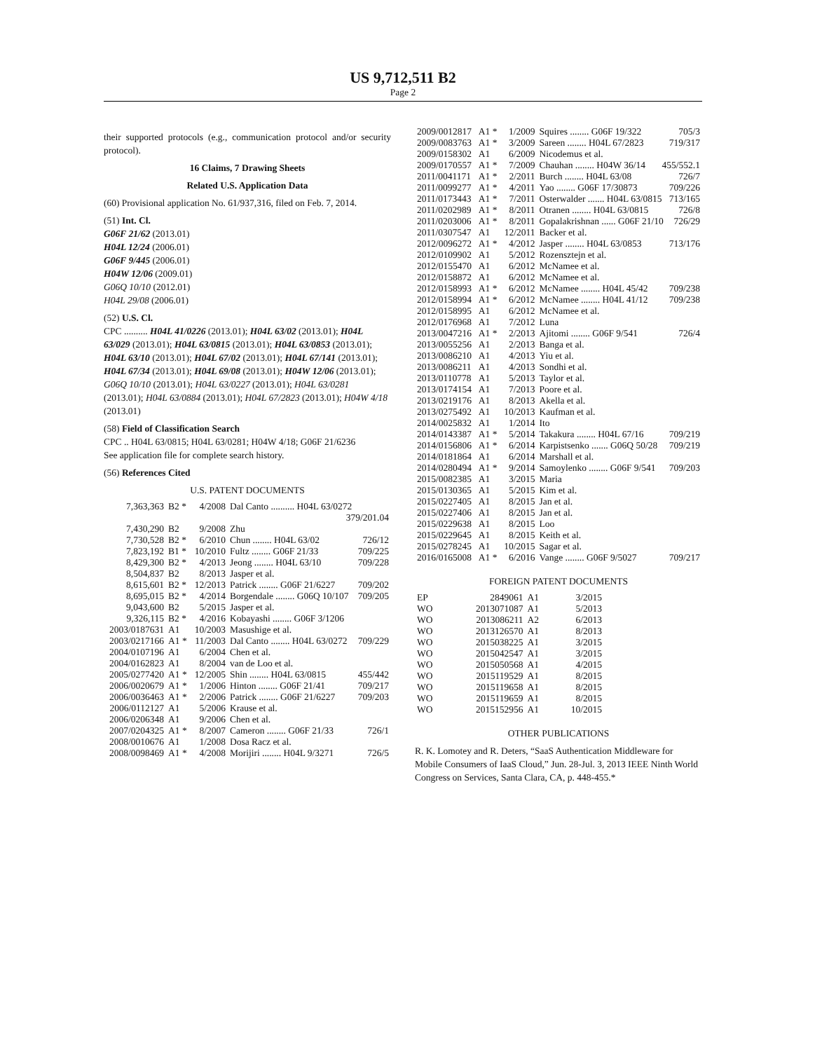US 9,712,511 B2
Page 2
their supported protocols (e.g., communication protocol and/or security protocol).
16 Claims, 7 Drawing Sheets
Related U.S. Application Data
(60) Provisional application No. 61/937,316, filed on Feb. 7, 2014.
(51) Int. Cl.
G06F 21/62 (2013.01)
H04L 12/24 (2006.01)
G06F 9/445 (2006.01)
H04W 12/06 (2009.01)
G06Q 10/10 (2012.01)
H04L 29/08 (2006.01)
(52) U.S. Cl.
CPC .......... H04L 41/0226 (2013.01); H04L 63/02 (2013.01); H04L 63/029 (2013.01); H04L 63/0815 (2013.01); H04L 63/0853 (2013.01); H04L 63/10 (2013.01); H04L 67/02 (2013.01); H04L 67/141 (2013.01); H04L 67/34 (2013.01); H04L 69/08 (2013.01); H04W 12/06 (2013.01); G06Q 10/10 (2013.01); H04L 63/0227 (2013.01); H04L 63/0281 (2013.01); H04L 63/0884 (2013.01); H04L 67/2823 (2013.01); H04W 4/18 (2013.01)
(58) Field of Classification Search
CPC .. H04L 63/0815; H04L 63/0281; H04W 4/18; G06F 21/6236
See application file for complete search history.
(56) References Cited
U.S. PATENT DOCUMENTS
| 7,363,363 | B2 * | 4/2008 | Dal Canto .......... H04L 63/0272 379/201.04 |
| 7,430,290 | B2 | 9/2008 | Zhu |
| 7,730,528 | B2 * | 6/2010 | Chun ........ H04L 63/02 726/12 |
| 7,823,192 | B1 * | 10/2010 | Fultz ........ G06F 21/33 709/225 |
| 8,429,300 | B2 * | 4/2013 | Jeong ........ H04L 63/10 709/228 |
| 8,504,837 | B2 | 8/2013 | Jasper et al. |
| 8,615,601 | B2 * | 12/2013 | Patrick ........ G06F 21/6227 709/202 |
| 8,695,015 | B2 * | 4/2014 | Borgendale ........ G06Q 10/107 709/205 |
| 9,043,600 | B2 | 5/2015 | Jasper et al. |
| 9,326,115 | B2 * | 4/2016 | Kobayashi ........ G06F 3/1206 |
| 2003/0187631 | A1 | 10/2003 | Masushige et al. |
| 2003/0217166 | A1 * | 11/2003 | Dal Canto ........ H04L 63/0272 709/229 |
| 2004/0107196 | A1 | 6/2004 | Chen et al. |
| 2004/0162823 | A1 | 8/2004 | van de Loo et al. |
| 2005/0277420 | A1 * | 12/2005 | Shin ........ H04L 63/0815 455/442 |
| 2006/0020679 | A1 * | 1/2006 | Hinton ........ G06F 21/41 709/217 |
| 2006/0036463 | A1 * | 2/2006 | Patrick ........ G06F 21/6227 709/203 |
| 2006/0112127 | A1 | 5/2006 | Krause et al. |
| 2006/0206348 | A1 | 9/2006 | Chen et al. |
| 2007/0204325 | A1 * | 8/2007 | Cameron ........ G06F 21/33 726/1 |
| 2008/0010676 | A1 | 1/2008 | Dosa Racz et al. |
| 2008/0098469 | A1 * | 4/2008 | Morijiri ........ H04L 9/3271 726/5 |
| 2009/0012817 | A1 * | 1/2009 | Squires ........ G06F 19/322 705/3 |
| 2009/0083763 | A1 * | 3/2009 | Sareen ........ H04L 67/2823 719/317 |
| 2009/0158302 | A1 | 6/2009 | Nicodemus et al. |
| 2009/0170557 | A1 * | 7/2009 | Chauhan ........ H04W 36/14 455/552.1 |
| 2011/0041171 | A1 * | 2/2011 | Burch ........ H04L 63/08 726/7 |
| 2011/0099277 | A1 * | 4/2011 | Yao ........ G06F 17/30873 709/226 |
| 2011/0173443 | A1 * | 7/2011 | Osterwalder ....... H04L 63/0815 713/165 |
| 2011/0202989 | A1 * | 8/2011 | Otranen ........ H04L 63/0815 726/8 |
| 2011/0203006 | A1 * | 8/2011 | Gopalakrishnan ...... G06F 21/10 726/29 |
| 2011/0307547 | A1 | 12/2011 | Backer et al. |
| 2012/0096272 | A1 * | 4/2012 | Jasper ........ H04L 63/0853 713/176 |
| 2012/0109902 | A1 | 5/2012 | Rozensztejn et al. |
| 2012/0155470 | A1 | 6/2012 | McNamee et al. |
| 2012/0158872 | A1 | 6/2012 | McNamee et al. |
| 2012/0158993 | A1 * | 6/2012 | McNamee ........ H04L 45/42 709/238 |
| 2012/0158994 | A1 * | 6/2012 | McNamee ........ H04L 41/12 709/238 |
| 2012/0158995 | A1 | 6/2012 | McNamee et al. |
| 2012/0176968 | A1 | 7/2012 | Luna |
| 2013/0047216 | A1 * | 2/2013 | Ajitomi ........ G06F 9/541 726/4 |
| 2013/0055256 | A1 | 2/2013 | Banga et al. |
| 2013/0086210 | A1 | 4/2013 | Yiu et al. |
| 2013/0086211 | A1 | 4/2013 | Sondhi et al. |
| 2013/0110778 | A1 | 5/2013 | Taylor et al. |
| 2013/0174154 | A1 | 7/2013 | Poore et al. |
| 2013/0219176 | A1 | 8/2013 | Akella et al. |
| 2013/0275492 | A1 | 10/2013 | Kaufman et al. |
| 2014/0025832 | A1 | 1/2014 | Ito |
| 2014/0143387 | A1 * | 5/2014 | Takakura ........ H04L 67/16 709/219 |
| 2014/0156806 | A1 * | 6/2014 | Karpistsenko ....... G06Q 50/28 709/219 |
| 2014/0181864 | A1 | 6/2014 | Marshall et al. |
| 2014/0280494 | A1 * | 9/2014 | Samoylenko ........ G06F 9/541 709/203 |
| 2015/0082385 | A1 | 3/2015 | Maria |
| 2015/0130365 | A1 | 5/2015 | Kim et al. |
| 2015/0227405 | A1 | 8/2015 | Jan et al. |
| 2015/0227406 | A1 | 8/2015 | Jan et al. |
| 2015/0229638 | A1 | 8/2015 | Loo |
| 2015/0229645 | A1 | 8/2015 | Keith et al. |
| 2015/0278245 | A1 | 10/2015 | Sagar et al. |
| 2016/0165008 | A1 * | 6/2016 | Vange ........ G06F 9/5027 709/217 |
FOREIGN PATENT DOCUMENTS
| EP | 2849061 | A1 | 3/2015 |
| WO | 2013071087 | A1 | 5/2013 |
| WO | 2013086211 | A2 | 6/2013 |
| WO | 2013126570 | A1 | 8/2013 |
| WO | 2015038225 | A1 | 3/2015 |
| WO | 2015042547 | A1 | 3/2015 |
| WO | 2015050568 | A1 | 4/2015 |
| WO | 2015119529 | A1 | 8/2015 |
| WO | 2015119658 | A1 | 8/2015 |
| WO | 2015119659 | A1 | 8/2015 |
| WO | 2015152956 | A1 | 10/2015 |
OTHER PUBLICATIONS
R. K. Lomotey and R. Deters, “SaaS Authentication Middleware for Mobile Consumers of IaaS Cloud,” Jun. 28-Jul. 3, 2013 IEEE Ninth World Congress on Services, Santa Clara, CA, p. 448-455.*